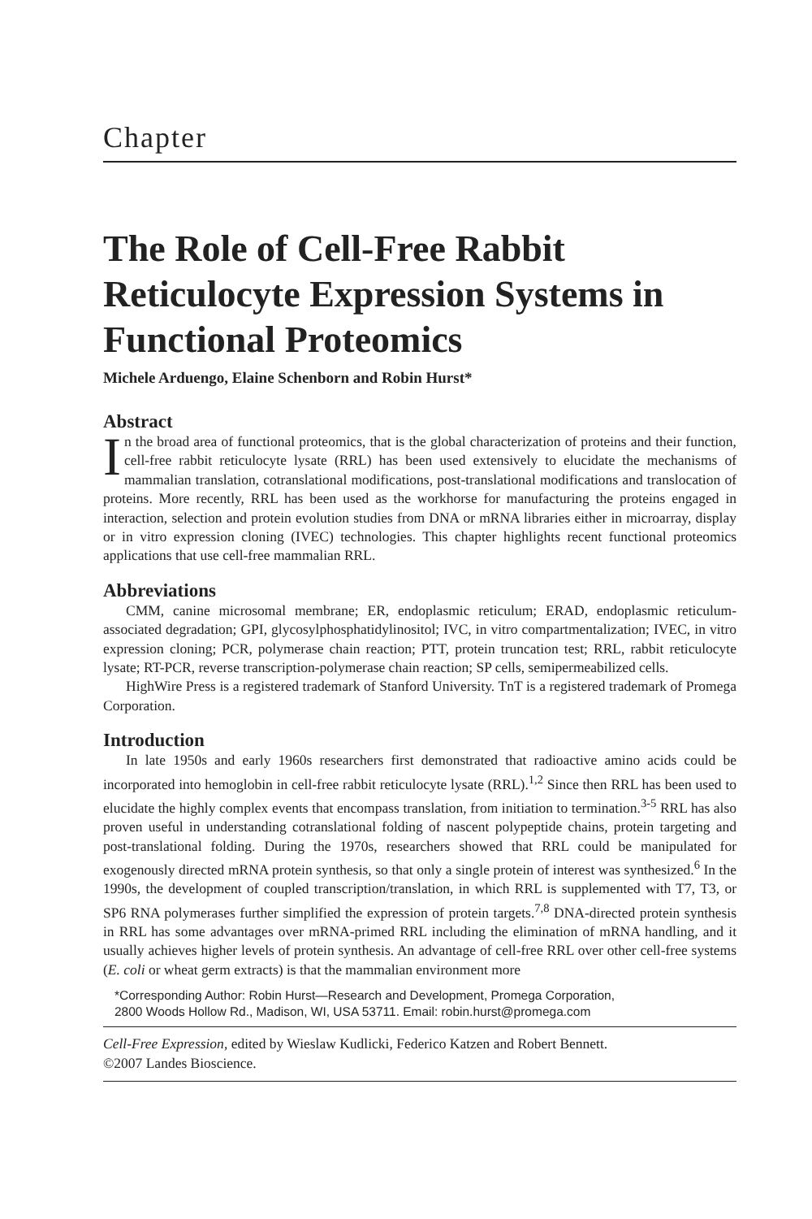Chapter
The Role of Cell-Free Rabbit Reticulocyte Expression Systems in Functional Proteomics
Michele Arduengo, Elaine Schenborn and Robin Hurst*
Abstract
In the broad area of functional proteomics, that is the global characterization of proteins and their function, cell-free rabbit reticulocyte lysate (RRL) has been used extensively to elucidate the mechanisms of mammalian translation, cotranslational modifications, post-translational modifications and translocation of proteins. More recently, RRL has been used as the workhorse for manufacturing the proteins engaged in interaction, selection and protein evolution studies from DNA or mRNA libraries either in microarray, display or in vitro expression cloning (IVEC) technologies. This chapter highlights recent functional proteomics applications that use cell-free mammalian RRL.
Abbreviations
CMM, canine microsomal membrane; ER, endoplasmic reticulum; ERAD, endoplasmic reticulum-associated degradation; GPI, glycosylphosphatidylinositol; IVC, in vitro compartmentalization; IVEC, in vitro expression cloning; PCR, polymerase chain reaction; PTT, protein truncation test; RRL, rabbit reticulocyte lysate; RT-PCR, reverse transcription-polymerase chain reaction; SP cells, semipermeabilized cells.
HighWire Press is a registered trademark of Stanford University. TnT is a registered trademark of Promega Corporation.
Introduction
In late 1950s and early 1960s researchers first demonstrated that radioactive amino acids could be incorporated into hemoglobin in cell-free rabbit reticulocyte lysate (RRL).<sup>1,2</sup> Since then RRL has been used to elucidate the highly complex events that encompass translation, from initiation to termination.<sup>3-5</sup> RRL has also proven useful in understanding cotranslational folding of nascent polypeptide chains, protein targeting and post-translational folding. During the 1970s, researchers showed that RRL could be manipulated for exogenously directed mRNA protein synthesis, so that only a single protein of interest was synthesized.<sup>6</sup> In the 1990s, the development of coupled transcription/translation, in which RRL is supplemented with T7, T3, or SP6 RNA polymerases further simplified the expression of protein targets.<sup>7,8</sup> DNA-directed protein synthesis in RRL has some advantages over mRNA-primed RRL including the elimination of mRNA handling, and it usually achieves higher levels of protein synthesis. An advantage of cell-free RRL over other cell-free systems (E. coli or wheat germ extracts) is that the mammalian environment more
*Corresponding Author: Robin Hurst—Research and Development, Promega Corporation,
2800 Woods Hollow Rd., Madison, WI, USA 53711. Email: robin.hurst@promega.com
Cell-Free Expression, edited by Wieslaw Kudlicki, Federico Katzen and Robert Bennett.
©2007 Landes Bioscience.